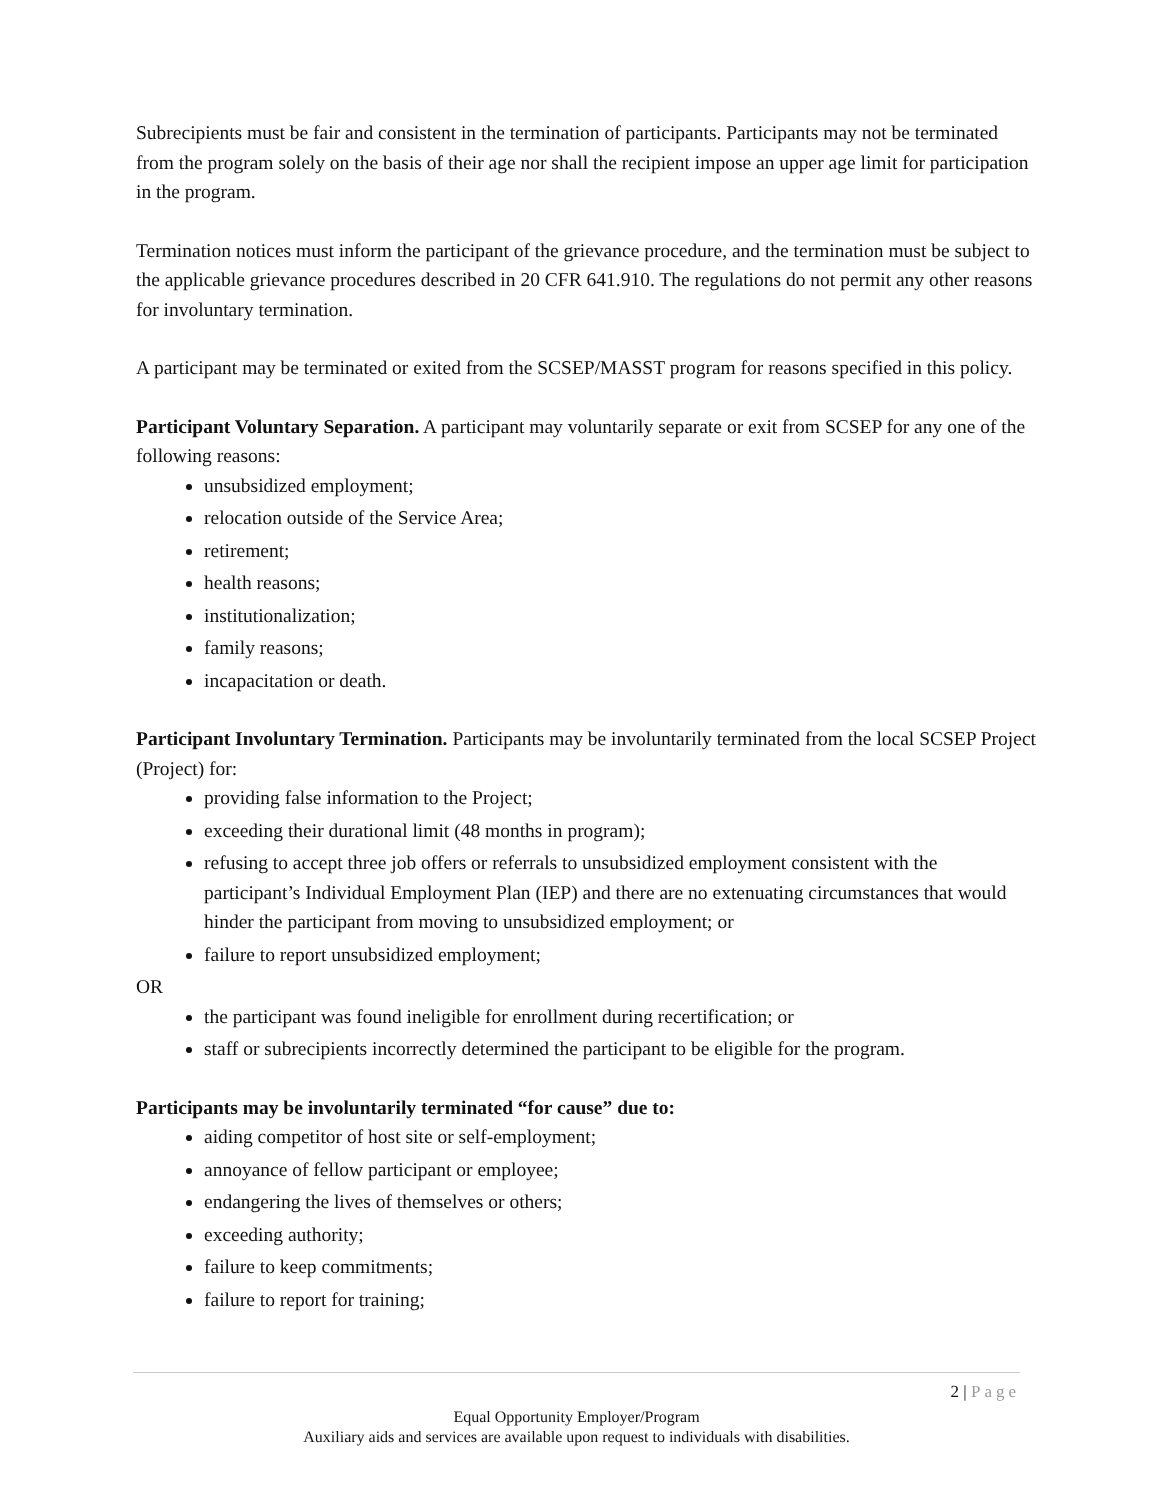Subrecipients must be fair and consistent in the termination of participants. Participants may not be terminated from the program solely on the basis of their age nor shall the recipient impose an upper age limit for participation in the program.
Termination notices must inform the participant of the grievance procedure, and the termination must be subject to the applicable grievance procedures described in 20 CFR 641.910. The regulations do not permit any other reasons for involuntary termination.
A participant may be terminated or exited from the SCSEP/MASST program for reasons specified in this policy.
Participant Voluntary Separation. A participant may voluntarily separate or exit from SCSEP for any one of the following reasons:
unsubsidized employment;
relocation outside of the Service Area;
retirement;
health reasons;
institutionalization;
family reasons;
incapacitation or death.
Participant Involuntary Termination. Participants may be involuntarily terminated from the local SCSEP Project (Project) for:
providing false information to the Project;
exceeding their durational limit (48 months in program);
refusing to accept three job offers or referrals to unsubsidized employment consistent with the participant’s Individual Employment Plan (IEP) and there are no extenuating circumstances that would hinder the participant from moving to unsubsidized employment; or
failure to report unsubsidized employment;
OR
the participant was found ineligible for enrollment during recertification; or
staff or subrecipients incorrectly determined the participant to be eligible for the program.
Participants may be involuntarily terminated “for cause” due to:
aiding competitor of host site or self-employment;
annoyance of fellow participant or employee;
endangering the lives of themselves or others;
exceeding authority;
failure to keep commitments;
failure to report for training;
2 | Page
Equal Opportunity Employer/Program
Auxiliary aids and services are available upon request to individuals with disabilities.